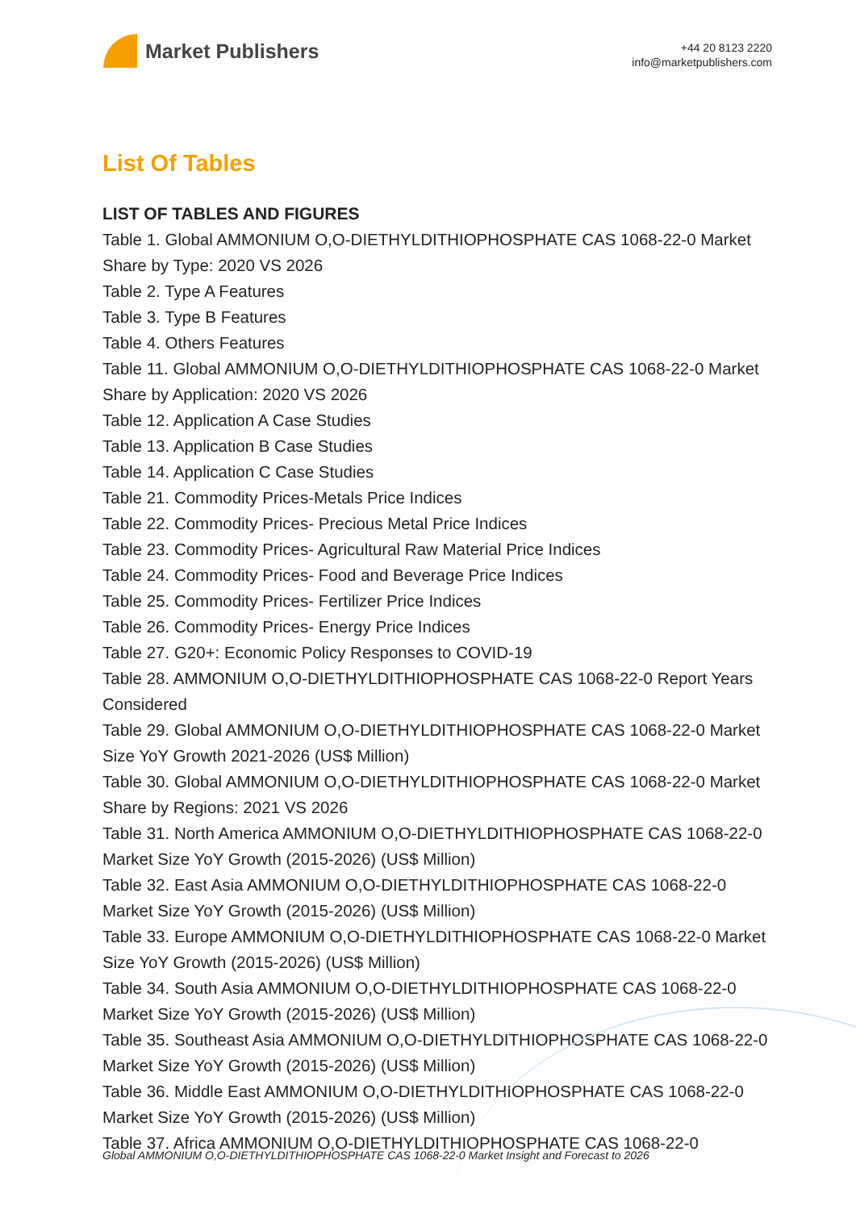Market Publishers
+44 20 8123 2220
info@marketpublishers.com
List Of Tables
LIST OF TABLES AND FIGURES
Table 1. Global AMMONIUM O,O-DIETHYLDITHIOPHOSPHATE CAS 1068-22-0 Market Share by Type: 2020 VS 2026
Table 2. Type A Features
Table 3. Type B Features
Table 4. Others Features
Table 11. Global AMMONIUM O,O-DIETHYLDITHIOPHOSPHATE CAS 1068-22-0 Market Share by Application: 2020 VS 2026
Table 12. Application A Case Studies
Table 13. Application B Case Studies
Table 14. Application C Case Studies
Table 21. Commodity Prices-Metals Price Indices
Table 22. Commodity Prices- Precious Metal Price Indices
Table 23. Commodity Prices- Agricultural Raw Material Price Indices
Table 24. Commodity Prices- Food and Beverage Price Indices
Table 25. Commodity Prices- Fertilizer Price Indices
Table 26. Commodity Prices- Energy Price Indices
Table 27. G20+: Economic Policy Responses to COVID-19
Table 28. AMMONIUM O,O-DIETHYLDITHIOPHOSPHATE CAS 1068-22-0 Report Years Considered
Table 29. Global AMMONIUM O,O-DIETHYLDITHIOPHOSPHATE CAS 1068-22-0 Market Size YoY Growth 2021-2026 (US$ Million)
Table 30. Global AMMONIUM O,O-DIETHYLDITHIOPHOSPHATE CAS 1068-22-0 Market Share by Regions: 2021 VS 2026
Table 31. North America AMMONIUM O,O-DIETHYLDITHIOPHOSPHATE CAS 1068-22-0 Market Size YoY Growth (2015-2026) (US$ Million)
Table 32. East Asia AMMONIUM O,O-DIETHYLDITHIOPHOSPHATE CAS 1068-22-0 Market Size YoY Growth (2015-2026) (US$ Million)
Table 33. Europe AMMONIUM O,O-DIETHYLDITHIOPHOSPHATE CAS 1068-22-0 Market Size YoY Growth (2015-2026) (US$ Million)
Table 34. South Asia AMMONIUM O,O-DIETHYLDITHIOPHOSPHATE CAS 1068-22-0 Market Size YoY Growth (2015-2026) (US$ Million)
Table 35. Southeast Asia AMMONIUM O,O-DIETHYLDITHIOPHOSPHATE CAS 1068-22-0 Market Size YoY Growth (2015-2026) (US$ Million)
Table 36. Middle East AMMONIUM O,O-DIETHYLDITHIOPHOSPHATE CAS 1068-22-0 Market Size YoY Growth (2015-2026) (US$ Million)
Table 37. Africa AMMONIUM O,O-DIETHYLDITHIOPHOSPHATE CAS 1068-22-0
Global AMMONIUM O,O-DIETHYLDITHIOPHOSPHATE CAS 1068-22-0 Market Insight and Forecast to 2026